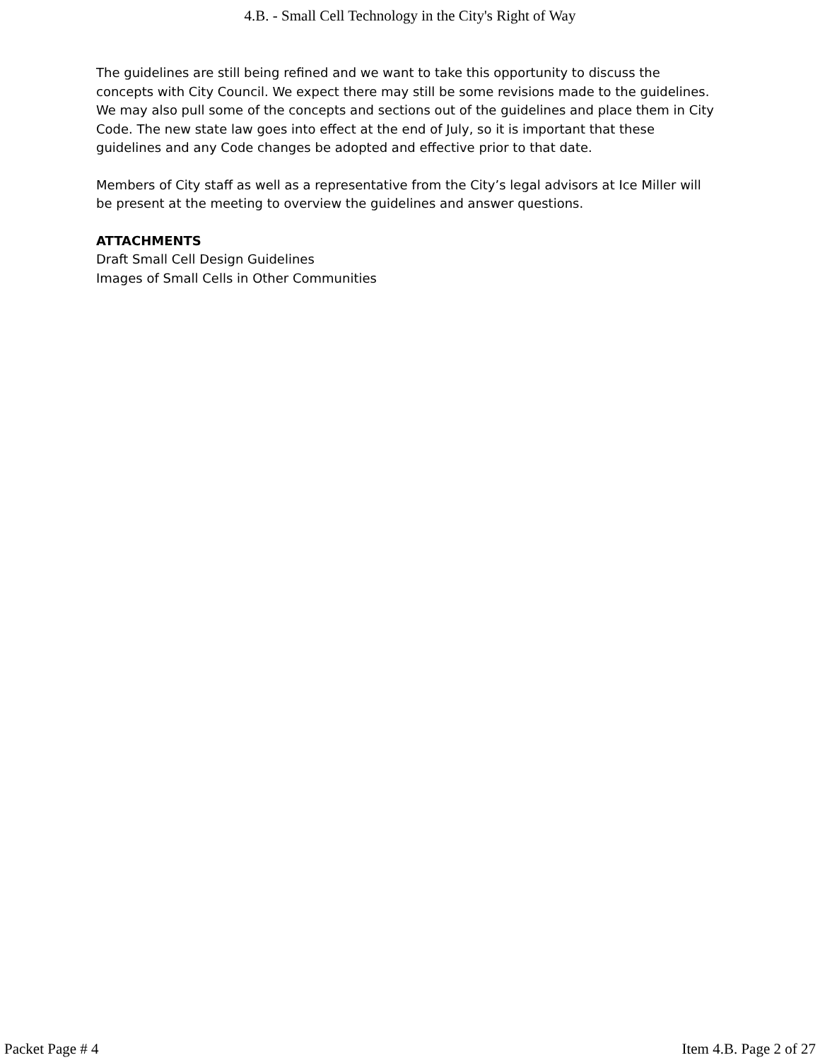4.B. - Small Cell Technology in the City's Right of Way
The guidelines are still being refined and we want to take this opportunity to discuss the concepts with City Council. We expect there may still be some revisions made to the guidelines. We may also pull some of the concepts and sections out of the guidelines and place them in City Code. The new state law goes into effect at the end of July, so it is important that these guidelines and any Code changes be adopted and effective prior to that date.
Members of City staff as well as a representative from the City’s legal advisors at Ice Miller will be present at the meeting to overview the guidelines and answer questions.
ATTACHMENTS
Draft Small Cell Design Guidelines
Images of Small Cells in Other Communities
Packet Page # 4 Item 4.B. Page 2 of 27